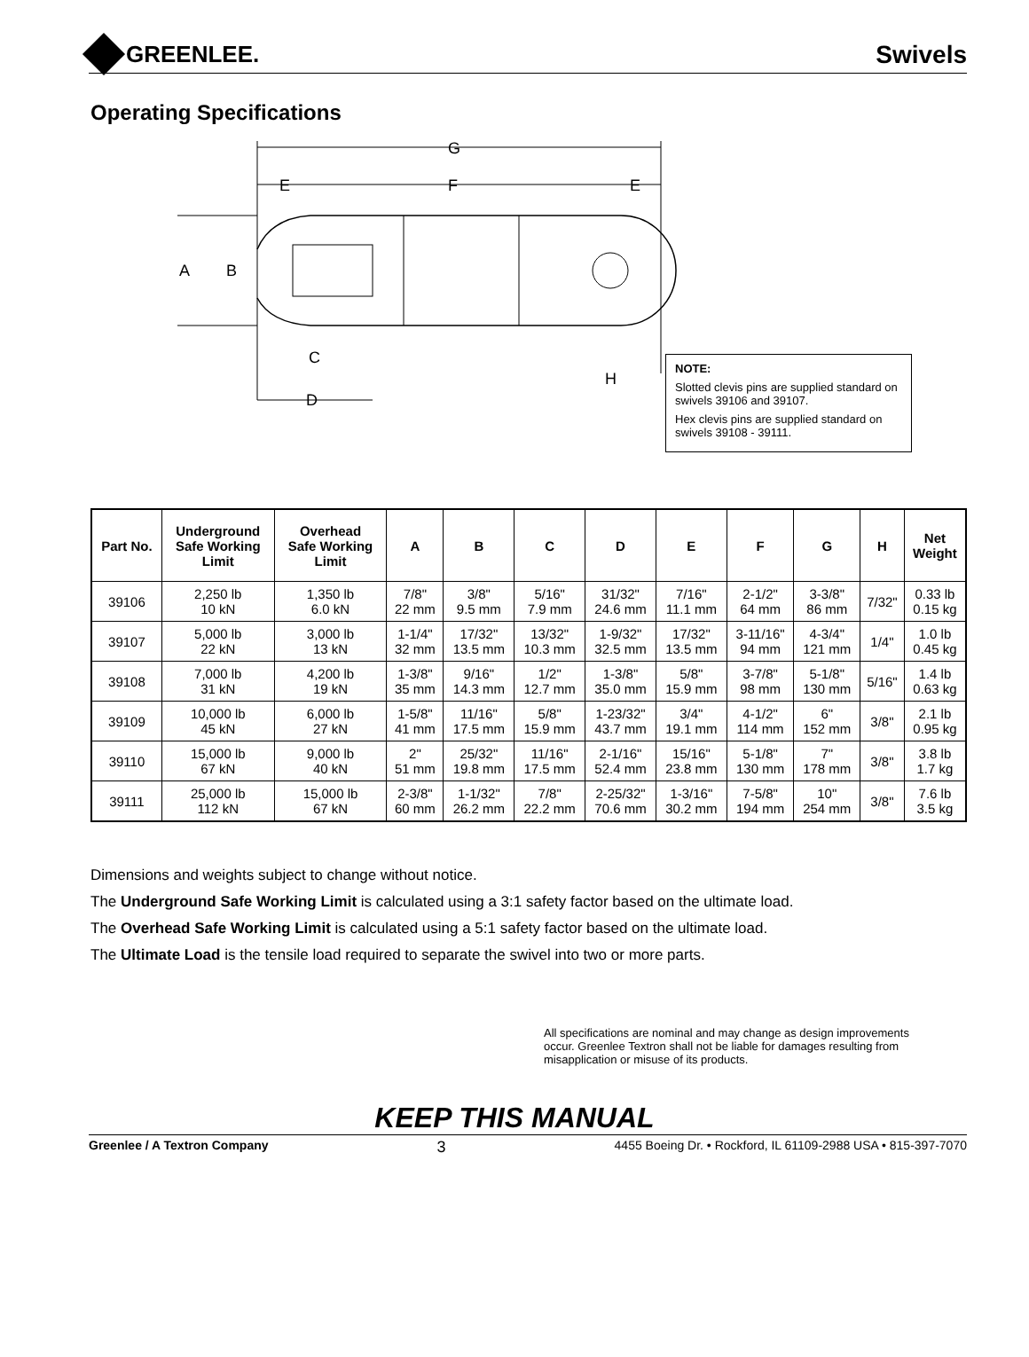GREENLEE.
Swivels
Operating Specifications
G
E
F
E
A
B
C
D
H
NOTE:
Slotted clevis pins are supplied standard on swivels 39106 and 39107.
Hex clevis pins are supplied standard on swivels 39108 - 39111.
| Part No. | Underground Safe Working Limit | Overhead Safe Working Limit | A | B | C | D | E | F | G | H | Net Weight |
| --- | --- | --- | --- | --- | --- | --- | --- | --- | --- | --- | --- |
| 39106 | 2,250 lb 10 kN | 1,350 lb 6.0 kN | 7/8" 22 mm | 3/8" 9.5 mm | 5/16" 7.9 mm | 31/32" 24.6 mm | 7/16" 11.1 mm | 2-1/2" 64 mm | 3-3/8" 86 mm | 7/32" | 0.33 lb 0.15 kg |
| 39107 | 5,000 lb 22 kN | 3,000 lb 13 kN | 1-1/4" 32 mm | 17/32" 13.5 mm | 13/32" 10.3 mm | 1-9/32" 32.5 mm | 17/32" 13.5 mm | 3-11/16" 94 mm | 4-3/4" 121 mm | 1/4" | 1.0 lb 0.45 kg |
| 39108 | 7,000 lb 31 kN | 4,200 lb 19 kN | 1-3/8" 35 mm | 9/16" 14.3 mm | 1/2" 12.7 mm | 1-3/8" 35.0 mm | 5/8" 15.9 mm | 3-7/8" 98 mm | 5-1/8" 130 mm | 5/16" | 1.4 lb 0.63 kg |
| 39109 | 10,000 lb 45 kN | 6,000 lb 27 kN | 1-5/8" 41 mm | 11/16" 17.5 mm | 5/8" 15.9 mm | 1-23/32" 43.7 mm | 3/4" 19.1 mm | 4-1/2" 114 mm | 6" 152 mm | 3/8" | 2.1 lb 0.95 kg |
| 39110 | 15,000 lb 67 kN | 9,000 lb 40 kN | 2" 51 mm | 25/32" 19.8 mm | 11/16" 17.5 mm | 2-1/16" 52.4 mm | 15/16" 23.8 mm | 5-1/8" 130 mm | 7" 178 mm | 3/8" | 3.8 lb 1.7 kg |
| 39111 | 25,000 lb 112 kN | 15,000 lb 67 kN | 2-3/8" 60 mm | 1-1/32" 26.2 mm | 7/8" 22.2 mm | 2-25/32" 70.6 mm | 1-3/16" 30.2 mm | 7-5/8" 194 mm | 10" 254 mm | 3/8" | 7.6 lb 3.5 kg |
Dimensions and weights subject to change without notice.
The Underground Safe Working Limit is calculated using a 3:1 safety factor based on the ultimate load.
The Overhead Safe Working Limit is calculated using a 5:1 safety factor based on the ultimate load.
The Ultimate Load is the tensile load required to separate the swivel into two or more parts.
All specifications are nominal and may change as design improvements occur. Greenlee Textron shall not be liable for damages resulting from misapplication or misuse of its products.
KEEP THIS MANUAL
Greenlee / A Textron Company 3 4455 Boeing Dr. • Rockford, IL 61109-2988 USA • 815-397-7070